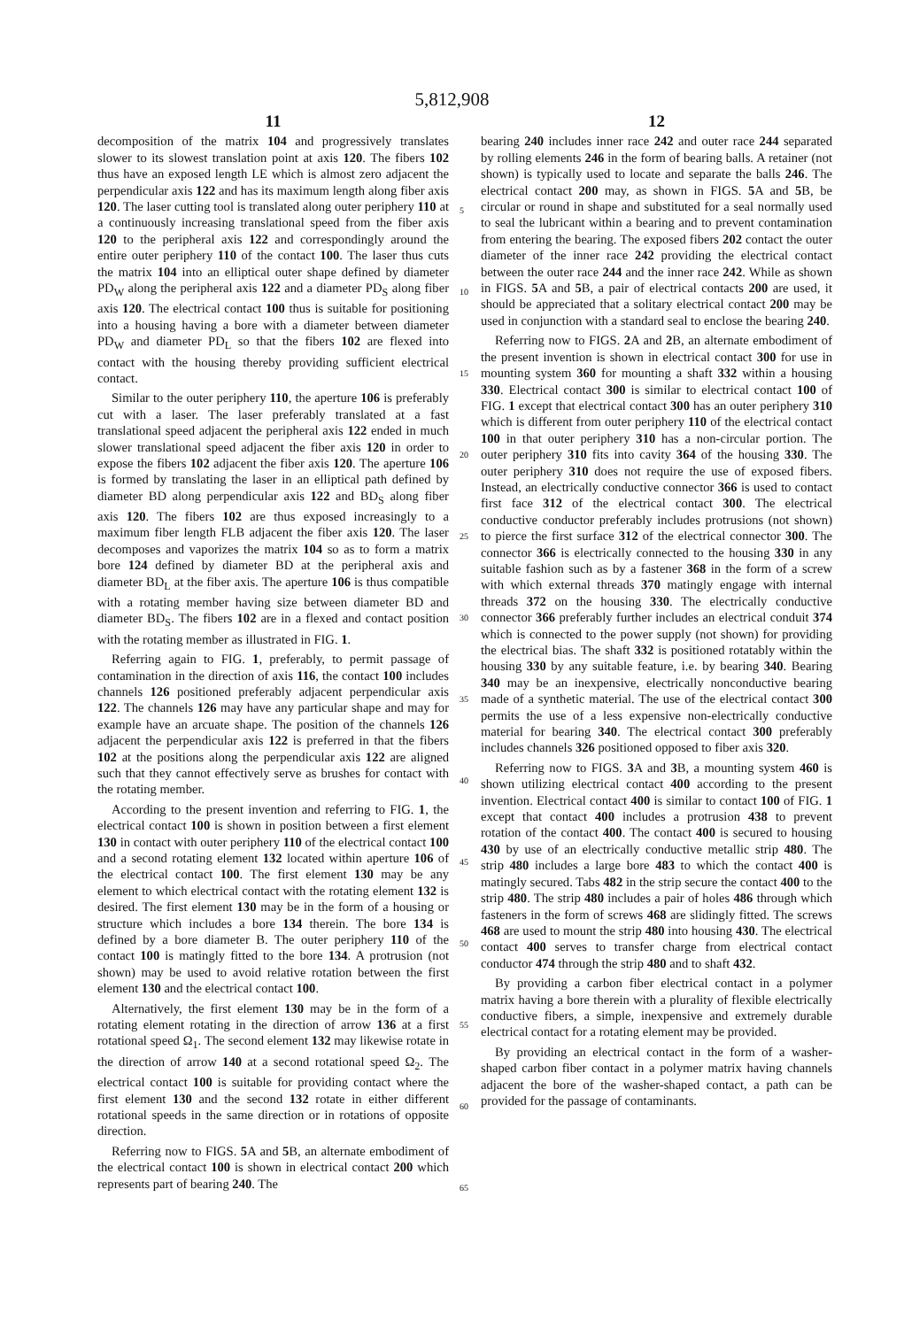5,812,908
11
decomposition of the matrix 104 and progressively translates slower to its slowest translation point at axis 120. The fibers 102 thus have an exposed length LE which is almost zero adjacent the perpendicular axis 122 and has its maximum length along fiber axis 120. The laser cutting tool is translated along outer periphery 110 at a continuously increasing translational speed from the fiber axis 120 to the peripheral axis 122 and correspondingly around the entire outer periphery 110 of the contact 100. The laser thus cuts the matrix 104 into an elliptical outer shape defined by diameter PD<sub>W</sub> along the peripheral axis 122 and a diameter PD<sub>S</sub> along fiber axis 120. The electrical contact 100 thus is suitable for positioning into a housing having a bore with a diameter between diameter PD<sub>W</sub> and diameter PD<sub>L</sub> so that the fibers 102 are flexed into contact with the housing thereby providing sufficient electrical contact.
Similar to the outer periphery 110, the aperture 106 is preferably cut with a laser. The laser preferably translated at a fast translational speed adjacent the peripheral axis 122 ended in much slower translational speed adjacent the fiber axis 120 in order to expose the fibers 102 adjacent the fiber axis 120. The aperture 106 is formed by translating the laser in an elliptical path defined by diameter BD along perpendicular axis 122 and BD<sub>S</sub> along fiber axis 120. The fibers 102 are thus exposed increasingly to a maximum fiber length FLB adjacent the fiber axis 120. The laser decomposes and vaporizes the matrix 104 so as to form a matrix bore 124 defined by diameter BD at the peripheral axis and diameter BD<sub>L</sub> at the fiber axis. The aperture 106 is thus compatible with a rotating member having size between diameter BD and diameter BD<sub>S</sub>. The fibers 102 are in a flexed and contact position with the rotating member as illustrated in FIG. 1.
Referring again to FIG. 1, preferably, to permit passage of contamination in the direction of axis 116, the contact 100 includes channels 126 positioned preferably adjacent perpendicular axis 122. The channels 126 may have any particular shape and may for example have an arcuate shape. The position of the channels 126 adjacent the perpendicular axis 122 is preferred in that the fibers 102 at the positions along the perpendicular axis 122 are aligned such that they cannot effectively serve as brushes for contact with the rotating member.
According to the present invention and referring to FIG. 1, the electrical contact 100 is shown in position between a first element 130 in contact with outer periphery 110 of the electrical contact 100 and a second rotating element 132 located within aperture 106 of the electrical contact 100. The first element 130 may be any element to which electrical contact with the rotating element 132 is desired. The first element 130 may be in the form of a housing or structure which includes a bore 134 therein. The bore 134 is defined by a bore diameter B. The outer periphery 110 of the contact 100 is matingly fitted to the bore 134. A protrusion (not shown) may be used to avoid relative rotation between the first element 130 and the electrical contact 100.
Alternatively, the first element 130 may be in the form of a rotating element rotating in the direction of arrow 136 at a first rotational speed Ω<sub>1</sub>. The second element 132 may likewise rotate in the direction of arrow 140 at a second rotational speed Ω<sub>2</sub>. The electrical contact 100 is suitable for providing contact where the first element 130 and the second 132 rotate in either different rotational speeds in the same direction or in rotations of opposite direction.
Referring now to FIGS. 5 A and 5 B, an alternate embodiment of the electrical contact 100 is shown in electrical contact 200 which represents part of bearing 240. The
12
bearing 240 includes inner race 242 and outer race 244 separated by rolling elements 246 in the form of bearing balls. A retainer (not shown) is typically used to locate and separate the balls 246. The electrical contact 200 may, as shown in FIGS. 5 A and 5 B, be circular or round in shape and substituted for a seal normally used to seal the lubricant within a bearing and to prevent contamination from entering the bearing. The exposed fibers 202 contact the outer diameter of the inner race 242 providing the electrical contact between the outer race 244 and the inner race 242. While as shown in FIGS. 5 A and 5 B, a pair of electrical contacts 200 are used, it should be appreciated that a solitary electrical contact 200 may be used in conjunction with a standard seal to enclose the bearing 240.
Referring now to FIGS. 2 A and 2 B, an alternate embodiment of the present invention is shown in electrical contact 300 for use in mounting system 360 for mounting a shaft 332 within a housing 330. Electrical contact 300 is similar to electrical contact 100 of FIG. 1 except that electrical contact 300 has an outer periphery 310 which is different from outer periphery 110 of the electrical contact 100 in that outer periphery 310 has a non-circular portion. The outer periphery 310 fits into cavity 364 of the housing 330. The outer periphery 310 does not require the use of exposed fibers. Instead, an electrically conductive connector 366 is used to contact first face 312 of the electrical contact 300. The electrical conductive conductor preferably includes protrusions (not shown) to pierce the first surface 312 of the electrical connector 300. The connector 366 is electrically connected to the housing 330 in any suitable fashion such as by a fastener 368 in the form of a screw with which external threads 370 matingly engage with internal threads 372 on the housing 330. The electrically conductive connector 366 preferably further includes an electrical conduit 374 which is connected to the power supply (not shown) for providing the electrical bias. The shaft 332 is positioned rotatably within the housing 330 by any suitable feature, i.e. by bearing 340. Bearing 340 may be an inexpensive, electrically nonconductive bearing made of a synthetic material. The use of the electrical contact 300 permits the use of a less expensive non-electrically conductive material for bearing 340. The electrical contact 300 preferably includes channels 326 positioned opposed to fiber axis 320.
Referring now to FIGS. 3 A and 3 B, a mounting system 460 is shown utilizing electrical contact 400 according to the present invention. Electrical contact 400 is similar to contact 100 of FIG. 1 except that contact 400 includes a protrusion 438 to prevent rotation of the contact 400. The contact 400 is secured to housing 430 by use of an electrically conductive metallic strip 480. The strip 480 includes a large bore 483 to which the contact 400 is matingly secured. Tabs 482 in the strip secure the contact 400 to the strip 480. The strip 480 includes a pair of holes 486 through which fasteners in the form of screws 468 are slidingly fitted. The screws 468 are used to mount the strip 480 into housing 430. The electrical contact 400 serves to transfer charge from electrical contact conductor 474 through the strip 480 and to shaft 432.
By providing a carbon fiber electrical contact in a polymer matrix having a bore therein with a plurality of flexible electrically conductive fibers, a simple, inexpensive and extremely durable electrical contact for a rotating element may be provided.
By providing an electrical contact in the form of a washer-shaped carbon fiber contact in a polymer matrix having channels adjacent the bore of the washer-shaped contact, a path can be provided for the passage of contaminants.
5
10
15
20
25
30
35
40
45
50
55
60
65